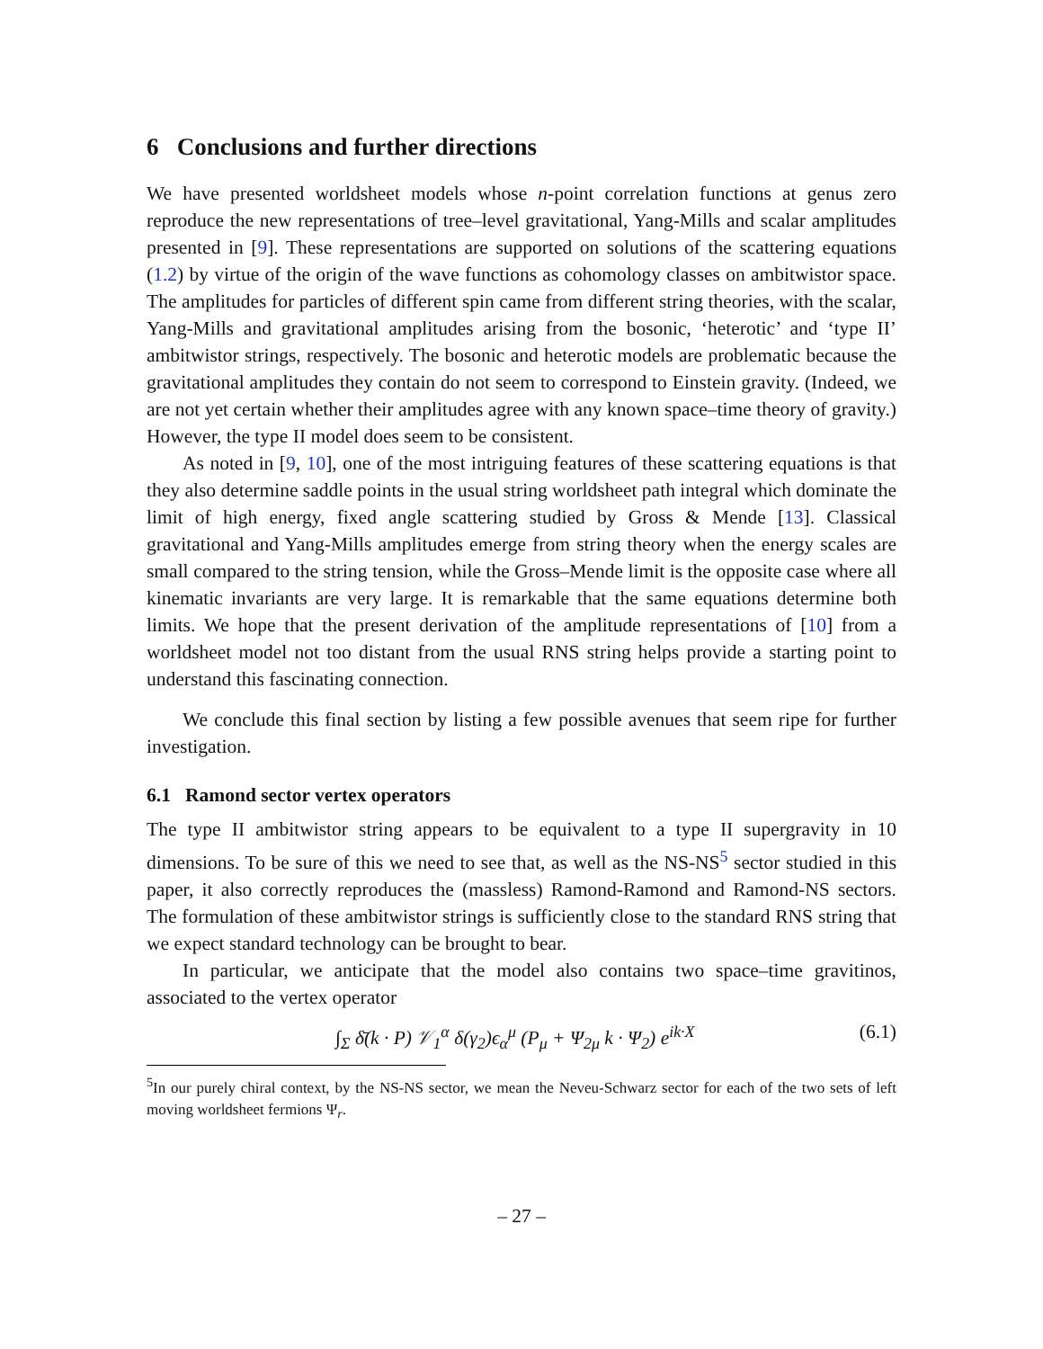6 Conclusions and further directions
We have presented worldsheet models whose n-point correlation functions at genus zero reproduce the new representations of tree–level gravitational, Yang-Mills and scalar amplitudes presented in [9]. These representations are supported on solutions of the scattering equations (1.2) by virtue of the origin of the wave functions as cohomology classes on ambitwistor space. The amplitudes for particles of different spin came from different string theories, with the scalar, Yang-Mills and gravitational amplitudes arising from the bosonic, ‘heterotic’ and ‘type II’ ambitwistor strings, respectively. The bosonic and heterotic models are problematic because the gravitational amplitudes they contain do not seem to correspond to Einstein gravity. (Indeed, we are not yet certain whether their amplitudes agree with any known space–time theory of gravity.) However, the type II model does seem to be consistent.
As noted in [9, 10], one of the most intriguing features of these scattering equations is that they also determine saddle points in the usual string worldsheet path integral which dominate the limit of high energy, fixed angle scattering studied by Gross & Mende [13]. Classical gravitational and Yang-Mills amplitudes emerge from string theory when the energy scales are small compared to the string tension, while the Gross–Mende limit is the opposite case where all kinematic invariants are very large. It is remarkable that the same equations determine both limits. We hope that the present derivation of the amplitude representations of [10] from a worldsheet model not too distant from the usual RNS string helps provide a starting point to understand this fascinating connection.
We conclude this final section by listing a few possible avenues that seem ripe for further investigation.
6.1 Ramond sector vertex operators
The type II ambitwistor string appears to be equivalent to a type II supergravity in 10 dimensions. To be sure of this we need to see that, as well as the NS-NS<sup>5</sup> sector studied in this paper, it also correctly reproduces the (massless) Ramond-Ramond and Ramond-NS sectors. The formulation of these ambitwistor strings is sufficiently close to the standard RNS string that we expect standard technology can be brought to bear.
In particular, we anticipate that the model also contains two space–time gravitinos, associated to the vertex operator
∫<sub>Σ</sub> δ̄(k · P) 𝒱<sub>1</sub><sup>α</sup> δ(γ<sub>2</sub>)ϵ<sub>α</sub><sup>μ</sup> (P<sub>μ</sub> + Ψ<sub>2μ</sub> k · Ψ<sub>2</sub>) e<sup>ik·X</sup> (6.1)
<sup>5</sup> In our purely chiral context, by the NS-NS sector, we mean the Neveu-Schwarz sector for each of the two sets of left moving worldsheet fermions Ψ<sub>r</sub>.
– 27 –